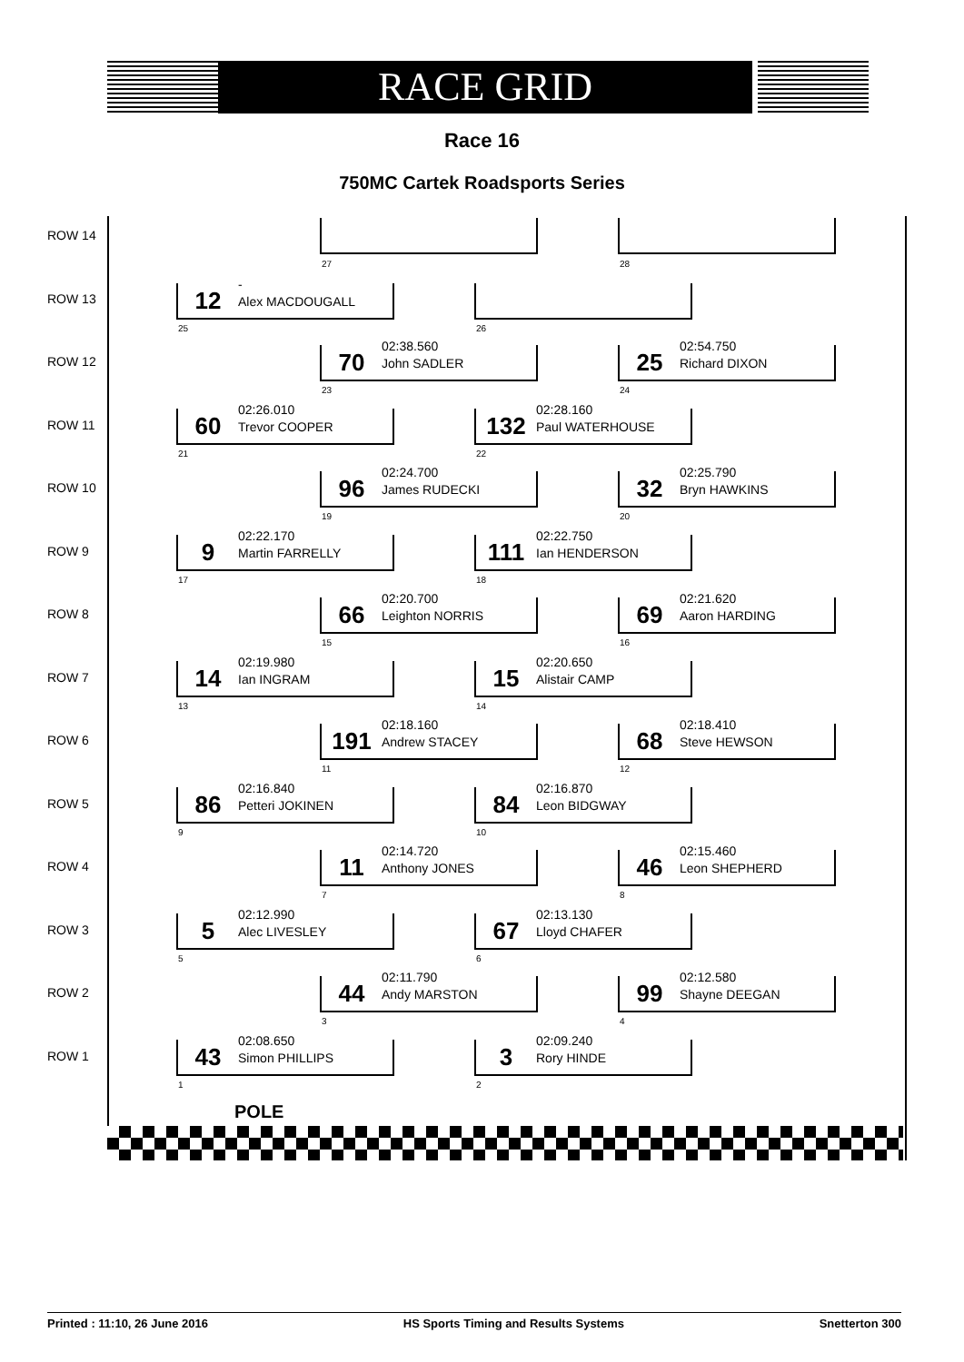RACE GRID
Race 16
750MC Cartek Roadsports Series
ROW 14
27 28
ROW 13
12
-
Alex MACDOUGALL
25
26
ROW 12
70
02:38.560
John SADLER
23
25
02:54.750
Richard DIXON
24
ROW 11
60
02:26.010
Trevor COOPER
21
132
02:28.160
Paul WATERHOUSE
22
ROW 10
96
02:24.700
James RUDECKI
19
32
02:25.790
Bryn HAWKINS
20
ROW 9
9
02:22.170
Martin FARRELLY
17
111
02:22.750
Ian HENDERSON
18
ROW 8
66
02:20.700
Leighton NORRIS
15
69
02:21.620
Aaron HARDING
16
ROW 7
14
02:19.980
Ian INGRAM
13
15
02:20.650
Alistair CAMP
14
ROW 6
191
02:18.160
Andrew STACEY
11
68
02:18.410
Steve HEWSON
12
ROW 5
86
02:16.840
Petteri JOKINEN
9
84
02:16.870
Leon BIDGWAY
10
ROW 4
11
02:14.720
Anthony JONES
7
46
02:15.460
Leon SHEPHERD
8
ROW 3
5
02:12.990
Alec LIVESLEY
5
67
02:13.130
Lloyd CHAFER
6
ROW 2
44
02:11.790
Andy MARSTON
3
99
02:12.580
Shayne DEEGAN
4
ROW 1
43
02:08.650
Simon PHILLIPS
1
3
02:09.240
Rory HINDE
2
POLE
Printed : 11:10, 26 June 2016 HS Sports Timing and Results Systems Snetterton 300